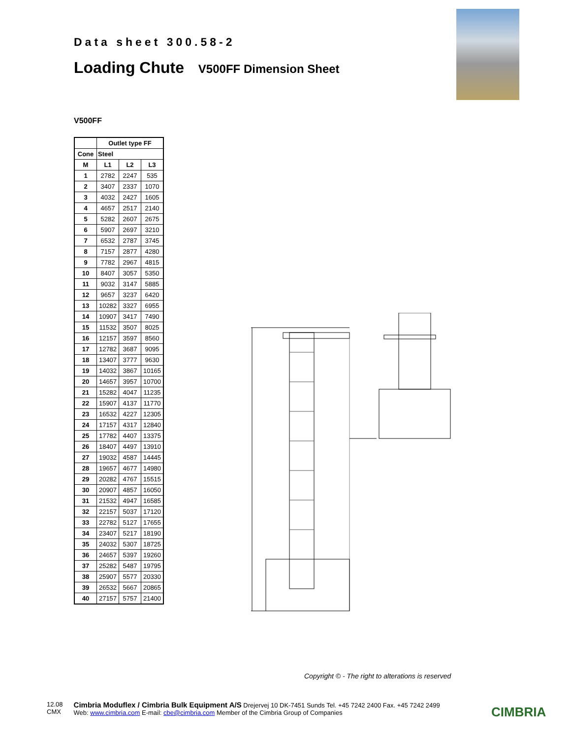Data sheet 300.58-2
Loading Chute V500FF Dimension Sheet
V500FF
| | Outlet type FF | | |
| --- | --- | --- | --- |
| Cone | Steel | | |
| M | L1 | L2 | L3 |
| 1 | 2782 | 2247 | 535 |
| 2 | 3407 | 2337 | 1070 |
| 3 | 4032 | 2427 | 1605 |
| 4 | 4657 | 2517 | 2140 |
| 5 | 5282 | 2607 | 2675 |
| 6 | 5907 | 2697 | 3210 |
| 7 | 6532 | 2787 | 3745 |
| 8 | 7157 | 2877 | 4280 |
| 9 | 7782 | 2967 | 4815 |
| 10 | 8407 | 3057 | 5350 |
| 11 | 9032 | 3147 | 5885 |
| 12 | 9657 | 3237 | 6420 |
| 13 | 10282 | 3327 | 6955 |
| 14 | 10907 | 3417 | 7490 |
| 15 | 11532 | 3507 | 8025 |
| 16 | 12157 | 3597 | 8560 |
| 17 | 12782 | 3687 | 9095 |
| 18 | 13407 | 3777 | 9630 |
| 19 | 14032 | 3867 | 10165 |
| 20 | 14657 | 3957 | 10700 |
| 21 | 15282 | 4047 | 11235 |
| 22 | 15907 | 4137 | 11770 |
| 23 | 16532 | 4227 | 12305 |
| 24 | 17157 | 4317 | 12840 |
| 25 | 17782 | 4407 | 13375 |
| 26 | 18407 | 4497 | 13910 |
| 27 | 19032 | 4587 | 14445 |
| 28 | 19657 | 4677 | 14980 |
| 29 | 20282 | 4767 | 15515 |
| 30 | 20907 | 4857 | 16050 |
| 31 | 21532 | 4947 | 16585 |
| 32 | 22157 | 5037 | 17120 |
| 33 | 22782 | 5127 | 17655 |
| 34 | 23407 | 5217 | 18190 |
| 35 | 24032 | 5307 | 18725 |
| 36 | 24657 | 5397 | 19260 |
| 37 | 25282 | 5487 | 19795 |
| 38 | 25907 | 5577 | 20330 |
| 39 | 26532 | 5667 | 20865 |
| 40 | 27157 | 5757 | 21400 |
Copyright © - The right to alterations is reserved
12.08
CMX
Cimbria Moduflex / Cimbria Bulk Equipment A/S Drejervej 10 DK-7451 Sunds Tel. +45 7242 2400 Fax. +45 7242 2499
Web: www.cimbria.com E-mail: cbe@cimbria.com Member of the Cimbria Group of Companies
CIMBRIA